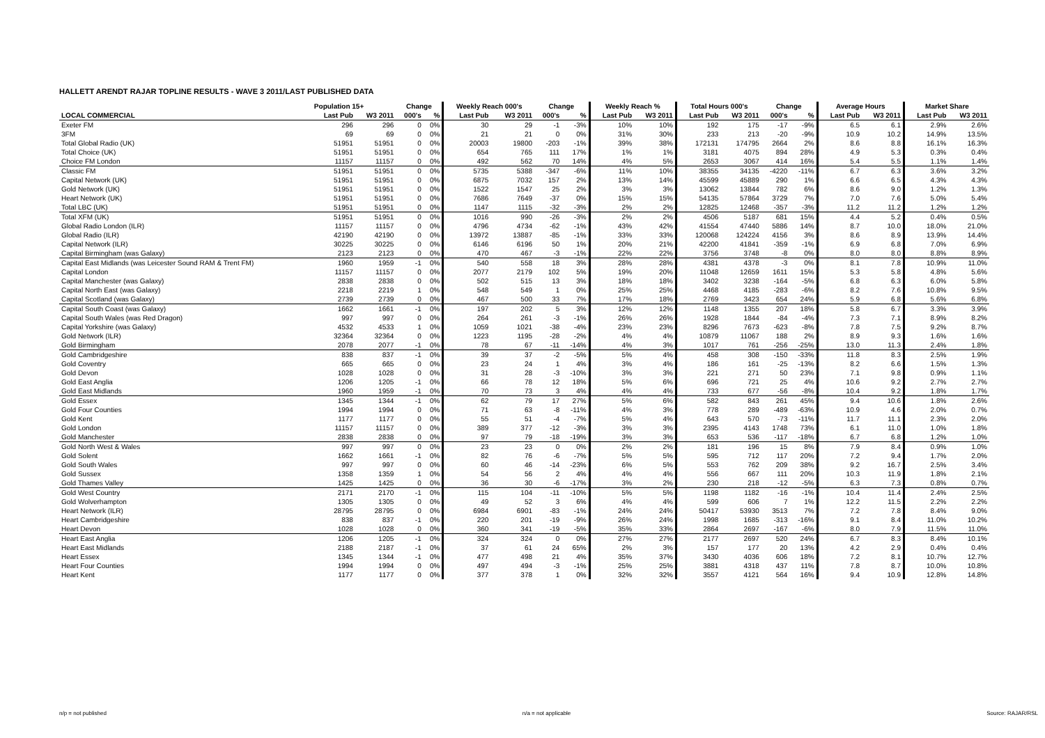HALLETT ARENDT RAJAR TOPLINE RESULTS - WAVE 3 2011/LAST PUBLISHED DATA
| | Population 15+ | | Change | | Weekly Reach 000's | | Change | | Weekly Reach % | | Total Hours 000's | | Change | | Average Hours | | Market Share | |
| --- | --- | --- | --- | --- | --- | --- | --- | --- | --- | --- | --- | --- | --- | --- | --- | --- | --- | --- |
| LOCAL COMMERCIAL | Last Pub | W3 2011 | 000's | % | Last Pub | W3 2011 | 000's | % | Last Pub | W3 2011 | Last Pub | W3 2011 | 000's | % | Last Pub | W3 2011 | Last Pub | W3 2011 |
| Exeter FM | 296 | 296 | 0 | 0% | 30 | 29 | -1 | -3% | 10% | 10% | 192 | 175 | -17 | -9% | 6.5 | 6.1 | 2.9% | 2.6% |
| 3FM | 69 | 69 | 0 | 0% | 21 | 21 | 0 | 0% | 31% | 30% | 233 | 213 | -20 | -9% | 10.9 | 10.2 | 14.9% | 13.5% |
| Total Global Radio (UK) | 51951 | 51951 | 0 | 0% | 20003 | 19800 | -203 | -1% | 39% | 38% | 172131 | 174795 | 2664 | 2% | 8.6 | 8.8 | 16.1% | 16.3% |
| Total Choice (UK) | 51951 | 51951 | 0 | 0% | 654 | 765 | 111 | 17% | 1% | 1% | 3181 | 4075 | 894 | 28% | 4.9 | 5.3 | 0.3% | 0.4% |
| Choice FM London | 11157 | 11157 | 0 | 0% | 492 | 562 | 70 | 14% | 4% | 5% | 2653 | 3067 | 414 | 16% | 5.4 | 5.5 | 1.1% | 1.4% |
| Classic FM | 51951 | 51951 | 0 | 0% | 5735 | 5388 | -347 | -6% | 11% | 10% | 38355 | 34135 | -4220 | -11% | 6.7 | 6.3 | 3.6% | 3.2% |
| Capital Network (UK) | 51951 | 51951 | 0 | 0% | 6875 | 7032 | 157 | 2% | 13% | 14% | 45599 | 45889 | 290 | 1% | 6.6 | 6.5 | 4.3% | 4.3% |
| Gold Network (UK) | 51951 | 51951 | 0 | 0% | 1522 | 1547 | 25 | 2% | 3% | 3% | 13062 | 13844 | 782 | 6% | 8.6 | 9.0 | 1.2% | 1.3% |
| Heart Network (UK) | 51951 | 51951 | 0 | 0% | 7686 | 7649 | -37 | 0% | 15% | 15% | 54135 | 57864 | 3729 | 7% | 7.0 | 7.6 | 5.0% | 5.4% |
| Total LBC (UK) | 51951 | 51951 | 0 | 0% | 1147 | 1115 | -32 | -3% | 2% | 2% | 12825 | 12468 | -357 | -3% | 11.2 | 11.2 | 1.2% | 1.2% |
| Total XFM (UK) | 51951 | 51951 | 0 | 0% | 1016 | 990 | -26 | -3% | 2% | 2% | 4506 | 5187 | 681 | 15% | 4.4 | 5.2 | 0.4% | 0.5% |
| Global Radio London (ILR) | 11157 | 11157 | 0 | 0% | 4796 | 4734 | -62 | -1% | 43% | 42% | 41554 | 47440 | 5886 | 14% | 8.7 | 10.0 | 18.0% | 21.0% |
| Global Radio (ILR) | 42190 | 42190 | 0 | 0% | 13972 | 13887 | -85 | -1% | 33% | 33% | 120068 | 124224 | 4156 | 3% | 8.6 | 8.9 | 13.9% | 14.4% |
| Capital Network (ILR) | 30225 | 30225 | 0 | 0% | 6146 | 6196 | 50 | 1% | 20% | 21% | 42200 | 41841 | -359 | -1% | 6.9 | 6.8 | 7.0% | 6.9% |
| Capital Birmingham (was Galaxy) | 2123 | 2123 | 0 | 0% | 470 | 467 | -3 | -1% | 22% | 22% | 3756 | 3748 | -8 | 0% | 8.0 | 8.0 | 8.8% | 8.9% |
| Capital East Midlands (was Leicester Sound RAM & Trent FM) | 1960 | 1959 | -1 | 0% | 540 | 558 | 18 | 3% | 28% | 28% | 4381 | 4378 | -3 | 0% | 8.1 | 7.8 | 10.9% | 11.0% |
| Capital London | 11157 | 11157 | 0 | 0% | 2077 | 2179 | 102 | 5% | 19% | 20% | 11048 | 12659 | 1611 | 15% | 5.3 | 5.8 | 4.8% | 5.6% |
| Capital Manchester (was Galaxy) | 2838 | 2838 | 0 | 0% | 502 | 515 | 13 | 3% | 18% | 18% | 3402 | 3238 | -164 | -5% | 6.8 | 6.3 | 6.0% | 5.8% |
| Capital North East (was Galaxy) | 2218 | 2219 | 1 | 0% | 548 | 549 | 1 | 0% | 25% | 25% | 4468 | 4185 | -283 | -6% | 8.2 | 7.6 | 10.8% | 9.5% |
| Capital Scotland (was Galaxy) | 2739 | 2739 | 0 | 0% | 467 | 500 | 33 | 7% | 17% | 18% | 2769 | 3423 | 654 | 24% | 5.9 | 6.8 | 5.6% | 6.8% |
| Capital South Coast (was Galaxy) | 1662 | 1661 | -1 | 0% | 197 | 202 | 5 | 3% | 12% | 12% | 1148 | 1355 | 207 | 18% | 5.8 | 6.7 | 3.3% | 3.9% |
| Capital South Wales (was Red Dragon) | 997 | 997 | 0 | 0% | 264 | 261 | -3 | -1% | 26% | 26% | 1928 | 1844 | -84 | -4% | 7.3 | 7.1 | 8.9% | 8.2% |
| Capital Yorkshire (was Galaxy) | 4532 | 4533 | 1 | 0% | 1059 | 1021 | -38 | -4% | 23% | 23% | 8296 | 7673 | -623 | -8% | 7.8 | 7.5 | 9.2% | 8.7% |
| Gold Network (ILR) | 32364 | 32364 | 0 | 0% | 1223 | 1195 | -28 | -2% | 4% | 4% | 10879 | 11067 | 188 | 2% | 8.9 | 9.3 | 1.6% | 1.6% |
| Gold Birmingham | 2078 | 2077 | -1 | 0% | 78 | 67 | -11 | -14% | 4% | 3% | 1017 | 761 | -256 | -25% | 13.0 | 11.3 | 2.4% | 1.8% |
| Gold Cambridgeshire | 838 | 837 | -1 | 0% | 39 | 37 | -2 | -5% | 5% | 4% | 458 | 308 | -150 | -33% | 11.8 | 8.3 | 2.5% | 1.9% |
| Gold Coventry | 665 | 665 | 0 | 0% | 23 | 24 | 1 | 4% | 3% | 4% | 186 | 161 | -25 | -13% | 8.2 | 6.6 | 1.5% | 1.3% |
| Gold Devon | 1028 | 1028 | 0 | 0% | 31 | 28 | -3 | -10% | 3% | 3% | 221 | 271 | 50 | 23% | 7.1 | 9.8 | 0.9% | 1.1% |
| Gold East Anglia | 1206 | 1205 | -1 | 0% | 66 | 78 | 12 | 18% | 5% | 6% | 696 | 721 | 25 | 4% | 10.6 | 9.2 | 2.7% | 2.7% |
| Gold East Midlands | 1960 | 1959 | -1 | 0% | 70 | 73 | 3 | 4% | 4% | 4% | 733 | 677 | -56 | -8% | 10.4 | 9.2 | 1.8% | 1.7% |
| Gold Essex | 1345 | 1344 | -1 | 0% | 62 | 79 | 17 | 27% | 5% | 6% | 582 | 843 | 261 | 45% | 9.4 | 10.6 | 1.8% | 2.6% |
| Gold Four Counties | 1994 | 1994 | 0 | 0% | 71 | 63 | -8 | -11% | 4% | 3% | 778 | 289 | -489 | -63% | 10.9 | 4.6 | 2.0% | 0.7% |
| Gold Kent | 1177 | 1177 | 0 | 0% | 55 | 51 | -4 | -7% | 5% | 4% | 643 | 570 | -73 | -11% | 11.7 | 11.1 | 2.3% | 2.0% |
| Gold London | 11157 | 11157 | 0 | 0% | 389 | 377 | -12 | -3% | 3% | 3% | 2395 | 4143 | 1748 | 73% | 6.1 | 11.0 | 1.0% | 1.8% |
| Gold Manchester | 2838 | 2838 | 0 | 0% | 97 | 79 | -18 | -19% | 3% | 3% | 653 | 536 | -117 | -18% | 6.7 | 6.8 | 1.2% | 1.0% |
| Gold North West & Wales | 997 | 997 | 0 | 0% | 23 | 23 | 0 | 0% | 2% | 2% | 181 | 196 | 15 | 8% | 7.9 | 8.4 | 0.9% | 1.0% |
| Gold Solent | 1662 | 1661 | -1 | 0% | 82 | 76 | -6 | -7% | 5% | 5% | 595 | 712 | 117 | 20% | 7.2 | 9.4 | 1.7% | 2.0% |
| Gold South Wales | 997 | 997 | 0 | 0% | 60 | 46 | -14 | -23% | 6% | 5% | 553 | 762 | 209 | 38% | 9.2 | 16.7 | 2.5% | 3.4% |
| Gold Sussex | 1358 | 1359 | 1 | 0% | 54 | 56 | 2 | 4% | 4% | 4% | 556 | 667 | 111 | 20% | 10.3 | 11.9 | 1.8% | 2.1% |
| Gold Thames Valley | 1425 | 1425 | 0 | 0% | 36 | 30 | -6 | -17% | 3% | 2% | 230 | 218 | -12 | -5% | 6.3 | 7.3 | 0.8% | 0.7% |
| Gold West Country | 2171 | 2170 | -1 | 0% | 115 | 104 | -11 | -10% | 5% | 5% | 1198 | 1182 | -16 | -1% | 10.4 | 11.4 | 2.4% | 2.5% |
| Gold Wolverhampton | 1305 | 1305 | 0 | 0% | 49 | 52 | 3 | 6% | 4% | 4% | 599 | 606 | 7 | 1% | 12.2 | 11.5 | 2.2% | 2.2% |
| Heart Network (ILR) | 28795 | 28795 | 0 | 0% | 6984 | 6901 | -83 | -1% | 24% | 24% | 50417 | 53930 | 3513 | 7% | 7.2 | 7.8 | 8.4% | 9.0% |
| Heart Cambridgeshire | 838 | 837 | -1 | 0% | 220 | 201 | -19 | -9% | 26% | 24% | 1998 | 1685 | -313 | -16% | 9.1 | 8.4 | 11.0% | 10.2% |
| Heart Devon | 1028 | 1028 | 0 | 0% | 360 | 341 | -19 | -5% | 35% | 33% | 2864 | 2697 | -167 | -6% | 8.0 | 7.9 | 11.5% | 11.0% |
| Heart East Anglia | 1206 | 1205 | -1 | 0% | 324 | 324 | 0 | 0% | 27% | 27% | 2177 | 2697 | 520 | 24% | 6.7 | 8.3 | 8.4% | 10.1% |
| Heart East Midlands | 2188 | 2187 | -1 | 0% | 37 | 61 | 24 | 65% | 2% | 3% | 157 | 177 | 20 | 13% | 4.2 | 2.9 | 0.4% | 0.4% |
| Heart Essex | 1345 | 1344 | -1 | 0% | 477 | 498 | 21 | 4% | 35% | 37% | 3430 | 4036 | 606 | 18% | 7.2 | 8.1 | 10.7% | 12.7% |
| Heart Four Counties | 1994 | 1994 | 0 | 0% | 497 | 494 | -3 | -1% | 25% | 25% | 3881 | 4318 | 437 | 11% | 7.8 | 8.7 | 10.0% | 10.8% |
| Heart Kent | 1177 | 1177 | 0 | 0% | 377 | 378 | 1 | 0% | 32% | 32% | 3557 | 4121 | 564 | 16% | 9.4 | 10.9 | 12.8% | 14.8% |
n/p = not published n/a = not applicable Source: RAJAR/RSL